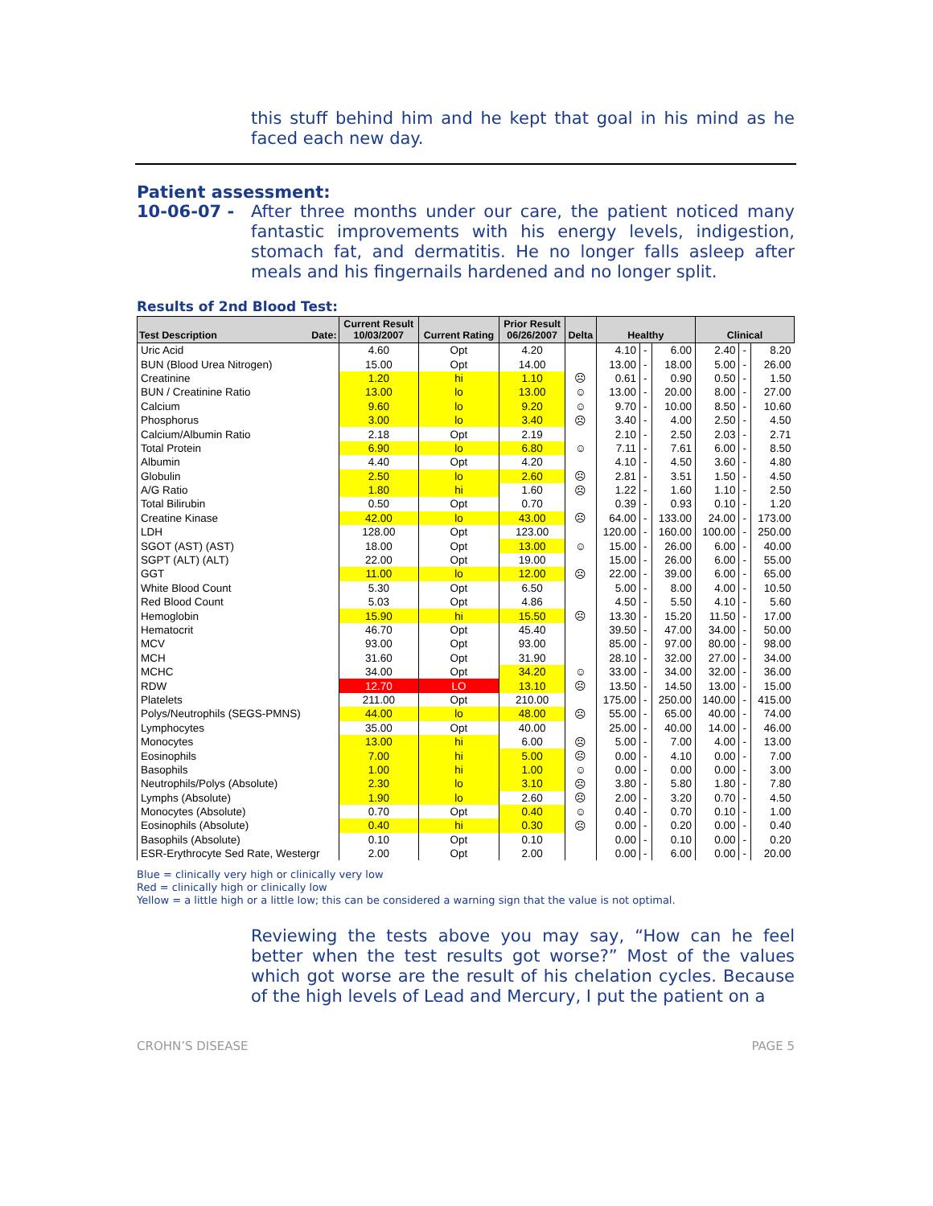this stuff behind him and he kept that goal in his mind as he faced each new day.
Patient assessment:
10-06-07 - After three months under our care, the patient noticed many fantastic improvements with his energy levels, indigestion, stomach fat, and dermatitis. He no longer falls asleep after meals and his fingernails hardened and no longer split.
Results of 2nd Blood Test:
| Test Description Date: | Current Result 10/03/2007 | Current Rating | Prior Result 06/26/2007 | Delta | Healthy | | | Clinical | | |
| --- | --- | --- | --- | --- | --- | --- | --- | --- | --- | --- |
| Uric Acid | 4.60 | Opt | 4.20 | | 4.10 | - | 6.00 | 2.40 | - | 8.20 |
| BUN (Blood Urea Nitrogen) | 15.00 | Opt | 14.00 | | 13.00 | - | 18.00 | 5.00 | - | 26.00 |
| Creatinine | 1.20 | hi | 1.10 | ☹ | 0.61 | - | 0.90 | 0.50 | - | 1.50 |
| BUN / Creatinine Ratio | 13.00 | lo | 13.00 | ☺ | 13.00 | - | 20.00 | 8.00 | - | 27.00 |
| Calcium | 9.60 | lo | 9.20 | ☺ | 9.70 | - | 10.00 | 8.50 | - | 10.60 |
| Phosphorus | 3.00 | lo | 3.40 | ☹ | 3.40 | - | 4.00 | 2.50 | - | 4.50 |
| Calcium/Albumin Ratio | 2.18 | Opt | 2.19 | | 2.10 | - | 2.50 | 2.03 | - | 2.71 |
| Total Protein | 6.90 | lo | 6.80 | ☺ | 7.11 | - | 7.61 | 6.00 | - | 8.50 |
| Albumin | 4.40 | Opt | 4.20 | | 4.10 | - | 4.50 | 3.60 | - | 4.80 |
| Globulin | 2.50 | lo | 2.60 | ☹ | 2.81 | - | 3.51 | 1.50 | - | 4.50 |
| A/G Ratio | 1.80 | hi | 1.60 | ☹ | 1.22 | - | 1.60 | 1.10 | - | 2.50 |
| Total Bilirubin | 0.50 | Opt | 0.70 | | 0.39 | - | 0.93 | 0.10 | - | 1.20 |
| Creatine Kinase | 42.00 | lo | 43.00 | ☹ | 64.00 | - | 133.00 | 24.00 | - | 173.00 |
| LDH | 128.00 | Opt | 123.00 | | 120.00 | - | 160.00 | 100.00 | - | 250.00 |
| SGOT (AST) (AST) | 18.00 | Opt | 13.00 | ☺ | 15.00 | - | 26.00 | 6.00 | - | 40.00 |
| SGPT (ALT) (ALT) | 22.00 | Opt | 19.00 | | 15.00 | - | 26.00 | 6.00 | - | 55.00 |
| GGT | 11.00 | lo | 12.00 | ☹ | 22.00 | - | 39.00 | 6.00 | - | 65.00 |
| White Blood Count | 5.30 | Opt | 6.50 | | 5.00 | - | 8.00 | 4.00 | - | 10.50 |
| Red Blood Count | 5.03 | Opt | 4.86 | | 4.50 | - | 5.50 | 4.10 | - | 5.60 |
| Hemoglobin | 15.90 | hi | 15.50 | ☹ | 13.30 | - | 15.20 | 11.50 | - | 17.00 |
| Hematocrit | 46.70 | Opt | 45.40 | | 39.50 | - | 47.00 | 34.00 | - | 50.00 |
| MCV | 93.00 | Opt | 93.00 | | 85.00 | - | 97.00 | 80.00 | - | 98.00 |
| MCH | 31.60 | Opt | 31.90 | | 28.10 | - | 32.00 | 27.00 | - | 34.00 |
| MCHC | 34.00 | Opt | 34.20 | ☺ | 33.00 | - | 34.00 | 32.00 | - | 36.00 |
| RDW | 12.70 | LO | 13.10 | ☹ | 13.50 | - | 14.50 | 13.00 | - | 15.00 |
| Platelets | 211.00 | Opt | 210.00 | | 175.00 | - | 250.00 | 140.00 | - | 415.00 |
| Polys/Neutrophils (SEGS-PMNS) | 44.00 | lo | 48.00 | ☹ | 55.00 | - | 65.00 | 40.00 | - | 74.00 |
| Lymphocytes | 35.00 | Opt | 40.00 | | 25.00 | - | 40.00 | 14.00 | - | 46.00 |
| Monocytes | 13.00 | hi | 6.00 | ☹ | 5.00 | - | 7.00 | 4.00 | - | 13.00 |
| Eosinophils | 7.00 | hi | 5.00 | ☹ | 0.00 | - | 4.10 | 0.00 | - | 7.00 |
| Basophils | 1.00 | hi | 1.00 | ☺ | 0.00 | - | 0.00 | 0.00 | - | 3.00 |
| Neutrophils/Polys (Absolute) | 2.30 | lo | 3.10 | ☹ | 3.80 | - | 5.80 | 1.80 | - | 7.80 |
| Lymphs (Absolute) | 1.90 | lo | 2.60 | ☹ | 2.00 | - | 3.20 | 0.70 | - | 4.50 |
| Monocytes (Absolute) | 0.70 | Opt | 0.40 | ☺ | 0.40 | - | 0.70 | 0.10 | - | 1.00 |
| Eosinophils (Absolute) | 0.40 | hi | 0.30 | ☹ | 0.00 | - | 0.20 | 0.00 | - | 0.40 |
| Basophils (Absolute) | 0.10 | Opt | 0.10 | | 0.00 | - | 0.10 | 0.00 | - | 0.20 |
| ESR-Erythrocyte Sed Rate, Westergr | 2.00 | Opt | 2.00 | | 0.00 | - | 6.00 | 0.00 | - | 20.00 |
Blue = clinically very high or clinically very low
Red = clinically high or clinically low
Yellow = a little high or a little low; this can be considered a warning sign that the value is not optimal.
Reviewing the tests above you may say, “How can he feel better when the test results got worse?” Most of the values which got worse are the result of his chelation cycles. Because of the high levels of Lead and Mercury, I put the patient on a
CROHN’S DISEASE PAGE 5